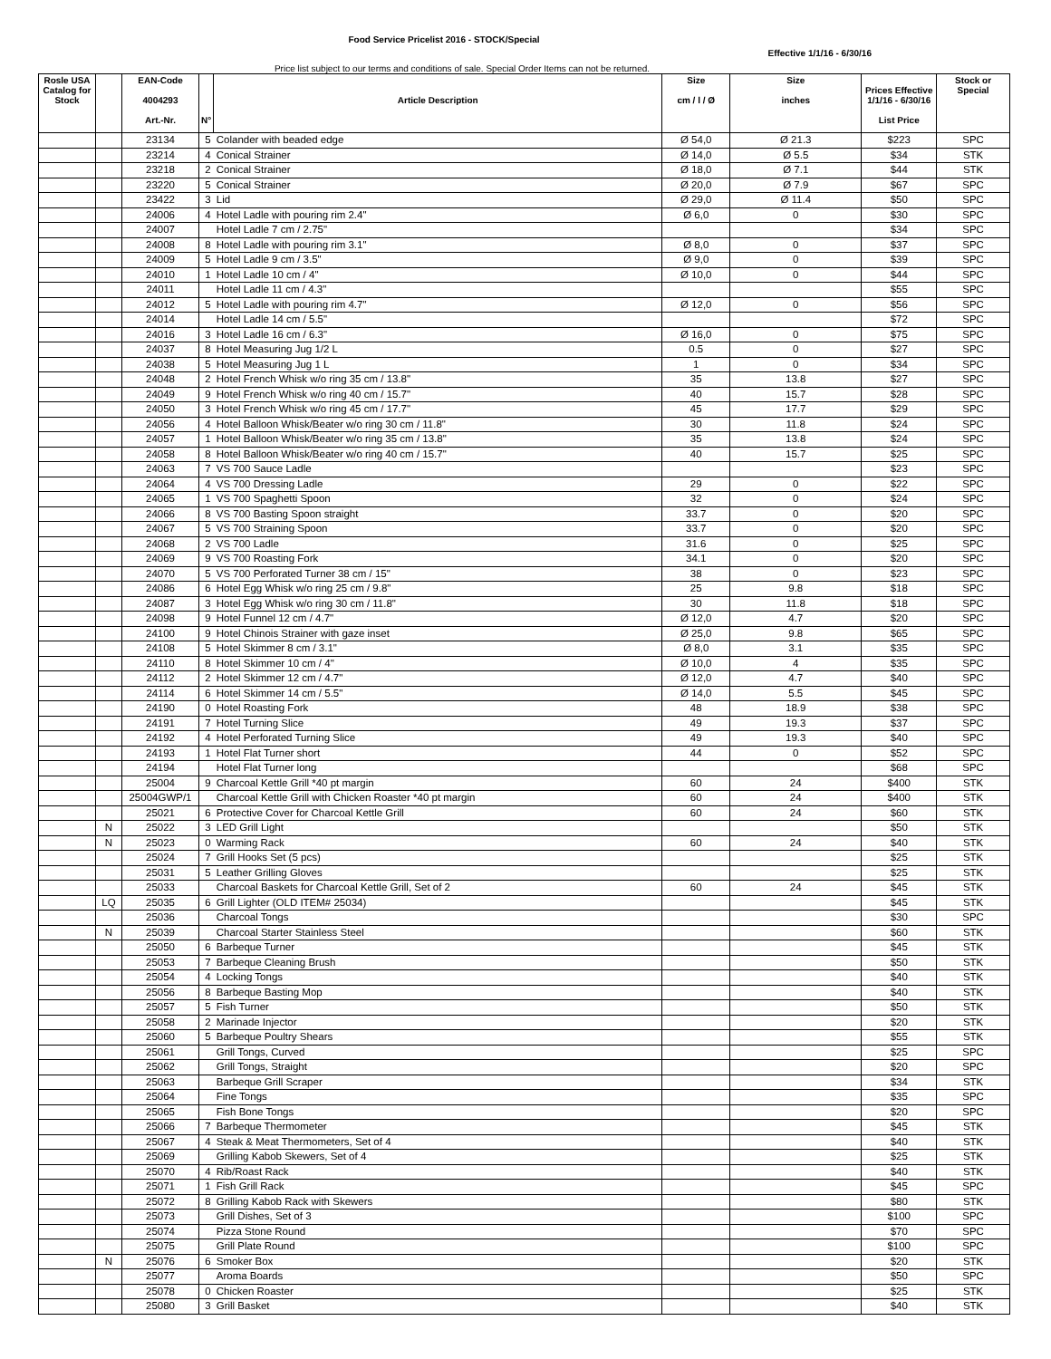Food Service Pricelist 2016 - STOCK/Special
Effective 1/1/16 - 6/30/16
Price list subject to our terms and conditions of sale. Special Order Items can not be returned.
| Rosle USA Catalog for Stock | | EAN-Code 4004293 Art.-Nr. | N° | Article Description | Size cm / l / Ø | Size inches | Prices Effective 1/1/16 - 6/30/16 List Price | Stock or Special |
| --- | --- | --- | --- | --- | --- | --- | --- | --- |
| | | 23134 | 5 | Colander with beaded edge | Ø 54,0 | Ø 21.3 | $223 | SPC |
| | | 23214 | 4 | Conical Strainer | Ø 14,0 | Ø 5.5 | $34 | STK |
| | | 23218 | 2 | Conical Strainer | Ø 18,0 | Ø 7.1 | $44 | STK |
| | | 23220 | 5 | Conical Strainer | Ø 20,0 | Ø 7.9 | $67 | SPC |
| | | 23422 | 3 | Lid | Ø 29,0 | Ø 11.4 | $50 | SPC |
| | | 24006 | 4 | Hotel Ladle with pouring rim 2.4" | Ø 6,0 | 0 | $30 | SPC |
| | | 24007 | | Hotel Ladle 7 cm / 2.75" | | | $34 | SPC |
| | | 24008 | 8 | Hotel Ladle with pouring rim 3.1" | Ø 8,0 | 0 | $37 | SPC |
| | | 24009 | 5 | Hotel Ladle 9 cm / 3.5" | Ø 9,0 | 0 | $39 | SPC |
| | | 24010 | 1 | Hotel Ladle 10 cm / 4" | Ø 10,0 | 0 | $44 | SPC |
| | | 24011 | | Hotel Ladle 11 cm / 4.3" | | | $55 | SPC |
| | | 24012 | 5 | Hotel Ladle with pouring rim 4.7" | Ø 12,0 | 0 | $56 | SPC |
| | | 24014 | | Hotel Ladle 14 cm / 5.5" | | | $72 | SPC |
| | | 24016 | 3 | Hotel Ladle 16 cm / 6.3" | Ø 16,0 | 0 | $75 | SPC |
| | | 24037 | 8 | Hotel Measuring Jug 1/2 L | 0.5 | 0 | $27 | SPC |
| | | 24038 | 5 | Hotel Measuring Jug 1 L | 1 | 0 | $34 | SPC |
| | | 24048 | 2 | Hotel French Whisk w/o ring 35 cm / 13.8" | 35 | 13.8 | $27 | SPC |
| | | 24049 | 9 | Hotel French Whisk w/o ring 40 cm / 15.7" | 40 | 15.7 | $28 | SPC |
| | | 24050 | 3 | Hotel French Whisk w/o ring 45 cm / 17.7" | 45 | 17.7 | $29 | SPC |
| | | 24056 | 4 | Hotel Balloon Whisk/Beater w/o ring 30 cm / 11.8" | 30 | 11.8 | $24 | SPC |
| | | 24057 | 1 | Hotel Balloon Whisk/Beater w/o ring 35 cm / 13.8" | 35 | 13.8 | $24 | SPC |
| | | 24058 | 8 | Hotel Balloon Whisk/Beater w/o ring 40 cm / 15.7" | 40 | 15.7 | $25 | SPC |
| | | 24063 | 7 | VS 700 Sauce Ladle | | | $23 | SPC |
| | | 24064 | 4 | VS 700 Dressing Ladle | 29 | 0 | $22 | SPC |
| | | 24065 | 1 | VS 700 Spaghetti Spoon | 32 | 0 | $24 | SPC |
| | | 24066 | 8 | VS 700 Basting Spoon straight | 33.7 | 0 | $20 | SPC |
| | | 24067 | 5 | VS 700 Straining Spoon | 33.7 | 0 | $20 | SPC |
| | | 24068 | 2 | VS 700 Ladle | 31.6 | 0 | $25 | SPC |
| | | 24069 | 9 | VS 700 Roasting Fork | 34.1 | 0 | $20 | SPC |
| | | 24070 | 5 | VS 700 Perforated Turner 38 cm / 15" | 38 | 0 | $23 | SPC |
| | | 24086 | 6 | Hotel Egg Whisk w/o ring 25 cm / 9.8" | 25 | 9.8 | $18 | SPC |
| | | 24087 | 3 | Hotel Egg Whisk w/o ring 30 cm / 11.8" | 30 | 11.8 | $18 | SPC |
| | | 24098 | 9 | Hotel Funnel 12 cm / 4.7" | Ø 12,0 | 4.7 | $20 | SPC |
| | | 24100 | 9 | Hotel Chinois Strainer with gaze inset | Ø 25,0 | 9.8 | $65 | SPC |
| | | 24108 | 5 | Hotel Skimmer 8 cm / 3.1" | Ø 8,0 | 3.1 | $35 | SPC |
| | | 24110 | 8 | Hotel Skimmer 10 cm / 4" | Ø 10,0 | 4 | $35 | SPC |
| | | 24112 | 2 | Hotel Skimmer 12 cm / 4.7" | Ø 12,0 | 4.7 | $40 | SPC |
| | | 24114 | 6 | Hotel Skimmer 14 cm / 5.5" | Ø 14,0 | 5.5 | $45 | SPC |
| | | 24190 | 0 | Hotel Roasting Fork | 48 | 18.9 | $38 | SPC |
| | | 24191 | 7 | Hotel Turning Slice | 49 | 19.3 | $37 | SPC |
| | | 24192 | 4 | Hotel Perforated Turning Slice | 49 | 19.3 | $40 | SPC |
| | | 24193 | 1 | Hotel Flat Turner short | 44 | 0 | $52 | SPC |
| | | 24194 | | Hotel Flat Turner long | | | $68 | SPC |
| | | 25004 | 9 | Charcoal Kettle Grill *40 pt margin | 60 | 24 | $400 | STK |
| | | 25004GWP/1 | | Charcoal Kettle Grill with Chicken Roaster *40 pt margin | 60 | 24 | $400 | STK |
| | | 25021 | 6 | Protective Cover for Charcoal Kettle Grill | 60 | 24 | $60 | STK |
| | N | 25022 | 3 | LED Grill Light | | | $50 | STK |
| | N | 25023 | 0 | Warming Rack | 60 | 24 | $40 | STK |
| | | 25024 | 7 | Grill Hooks Set (5 pcs) | | | $25 | STK |
| | | 25031 | 5 | Leather Grilling Gloves | | | $25 | STK |
| | | 25033 | | Charcoal Baskets for Charcoal Kettle Grill, Set of 2 | 60 | 24 | $45 | STK |
| | LQ | 25035 | 6 | Grill Lighter (OLD ITEM# 25034) | | | $45 | STK |
| | | 25036 | | Charcoal Tongs | | | $30 | SPC |
| | N | 25039 | | Charcoal Starter Stainless Steel | | | $60 | STK |
| | | 25050 | 6 | Barbeque Turner | | | $45 | STK |
| | | 25053 | 7 | Barbeque Cleaning Brush | | | $50 | STK |
| | | 25054 | 4 | Locking Tongs | | | $40 | STK |
| | | 25056 | 8 | Barbeque Basting Mop | | | $40 | STK |
| | | 25057 | 5 | Fish Turner | | | $50 | STK |
| | | 25058 | 2 | Marinade Injector | | | $20 | STK |
| | | 25060 | 5 | Barbeque Poultry Shears | | | $55 | STK |
| | | 25061 | | Grill Tongs, Curved | | | $25 | SPC |
| | | 25062 | | Grill Tongs, Straight | | | $20 | SPC |
| | | 25063 | | Barbeque Grill Scraper | | | $34 | STK |
| | | 25064 | | Fine Tongs | | | $35 | SPC |
| | | 25065 | | Fish Bone Tongs | | | $20 | SPC |
| | | 25066 | 7 | Barbeque Thermometer | | | $45 | STK |
| | | 25067 | 4 | Steak & Meat Thermometers, Set of 4 | | | $40 | STK |
| | | 25069 | | Grilling Kabob Skewers, Set of 4 | | | $25 | STK |
| | | 25070 | 4 | Rib/Roast Rack | | | $40 | STK |
| | | 25071 | 1 | Fish Grill Rack | | | $45 | SPC |
| | | 25072 | 8 | Grilling Kabob Rack with Skewers | | | $80 | STK |
| | | 25073 | | Grill Dishes, Set of 3 | | | $100 | SPC |
| | | 25074 | | Pizza Stone Round | | | $70 | SPC |
| | | 25075 | | Grill Plate Round | | | $100 | SPC |
| | N | 25076 | 6 | Smoker Box | | | $20 | STK |
| | | 25077 | | Aroma Boards | | | $50 | SPC |
| | | 25078 | 0 | Chicken Roaster | | | $25 | STK |
| | | 25080 | 3 | Grill Basket | | | $40 | STK |